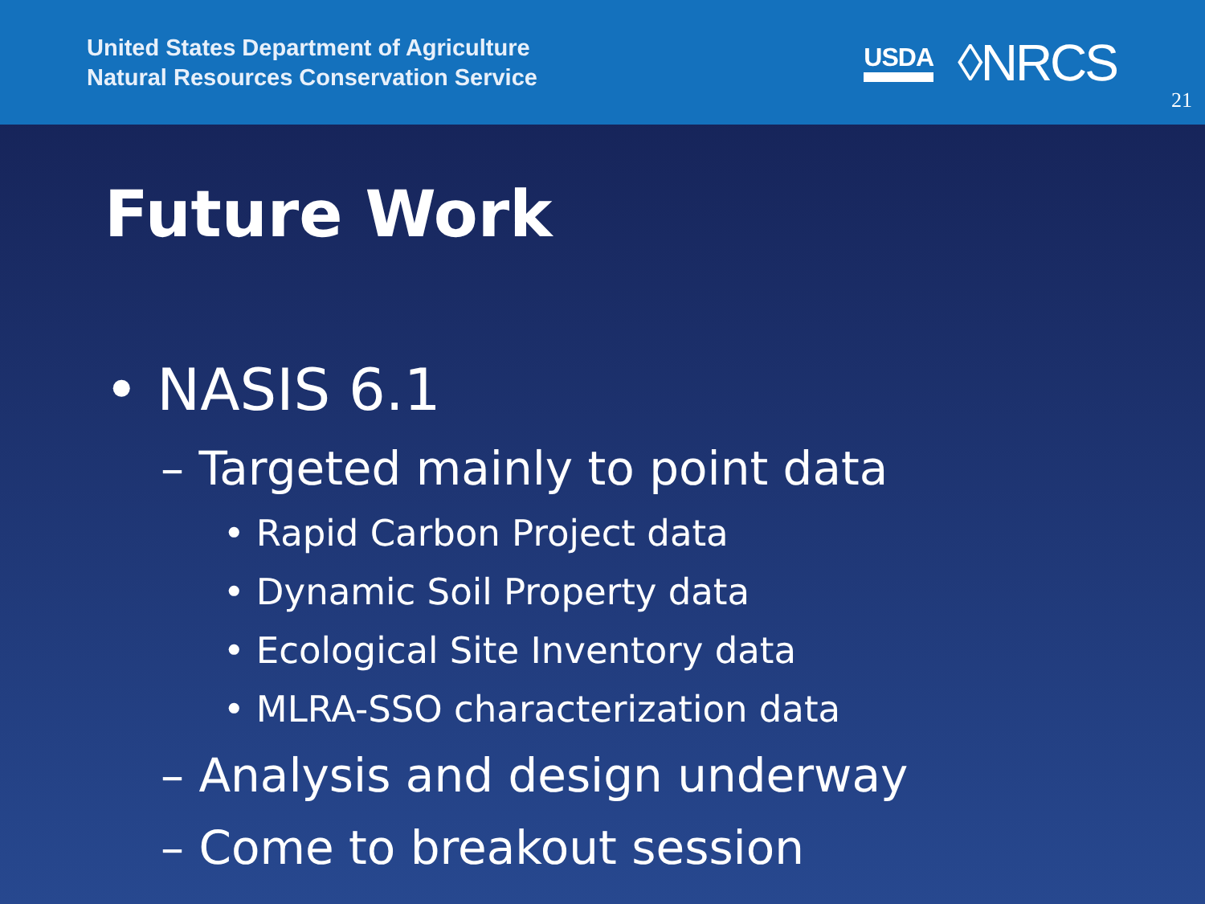United States Department of Agriculture
Natural Resources Conservation Service
USDA ◊NRCS
21
Future Work
• NASIS 6.1
– Targeted mainly to point data
• Rapid Carbon Project data
• Dynamic Soil Property data
• Ecological Site Inventory data
• MLRA-SSO characterization data
– Analysis and design underway
– Come to breakout session